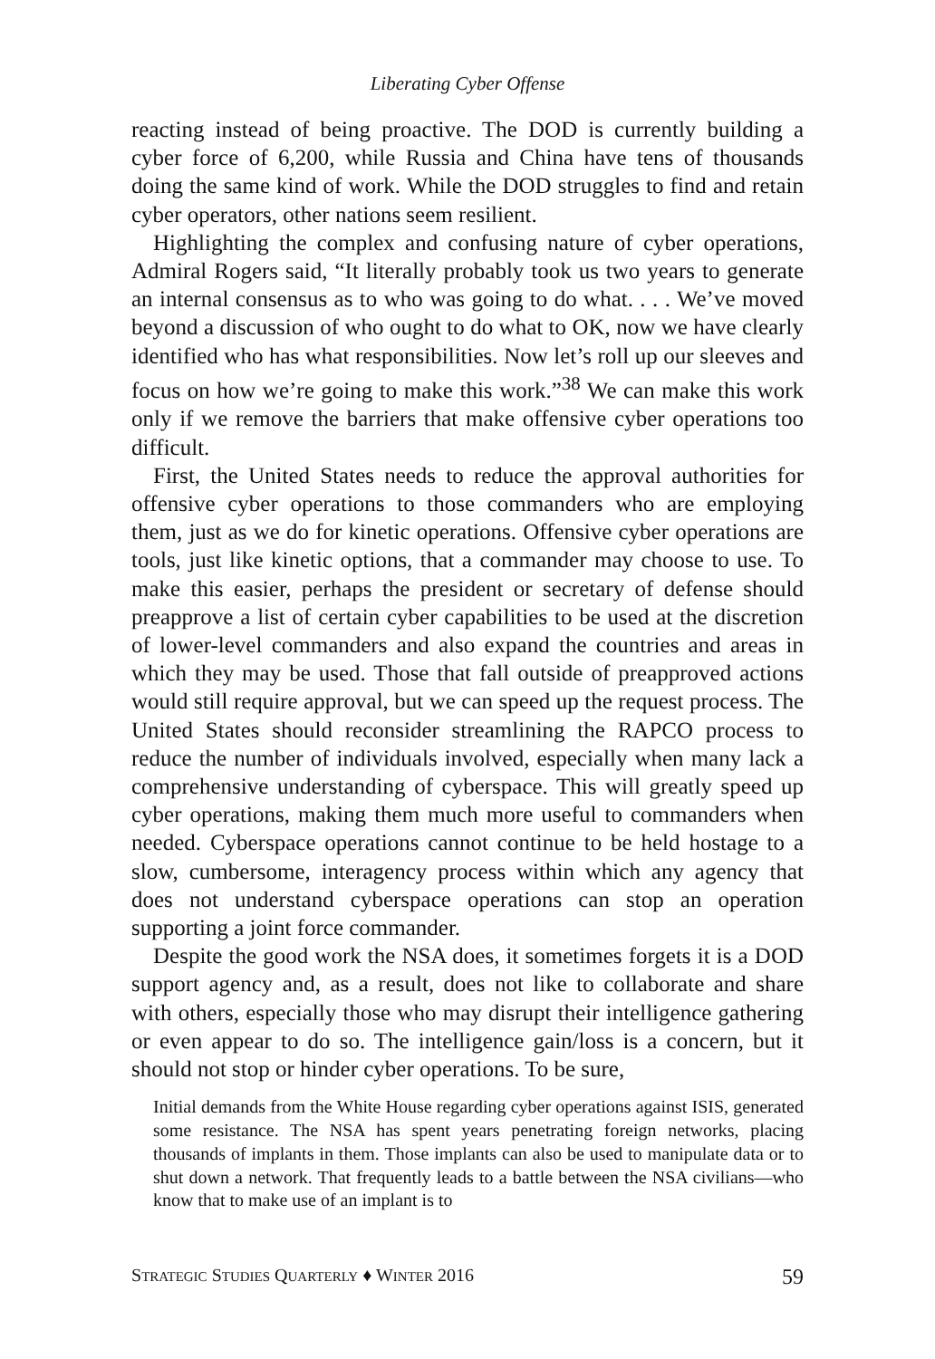Liberating Cyber Offense
reacting instead of being proactive. The DOD is currently building a cyber force of 6,200, while Russia and China have tens of thousands doing the same kind of work. While the DOD struggles to find and retain cyber operators, other nations seem resilient.
Highlighting the complex and confusing nature of cyber operations, Admiral Rogers said, “It literally probably took us two years to generate an internal consensus as to who was going to do what. . . . We’ve moved beyond a discussion of who ought to do what to OK, now we have clearly identified who has what responsibilities. Now let’s roll up our sleeves and focus on how we’re going to make this work.”<sup>38</sup> We can make this work only if we remove the barriers that make offensive cyber operations too difficult.
First, the United States needs to reduce the approval authorities for offensive cyber operations to those commanders who are employing them, just as we do for kinetic operations. Offensive cyber operations are tools, just like kinetic options, that a commander may choose to use. To make this easier, perhaps the president or secretary of defense should preapprove a list of certain cyber capabilities to be used at the discretion of lower-level commanders and also expand the countries and areas in which they may be used. Those that fall outside of preapproved actions would still require approval, but we can speed up the request process. The United States should reconsider streamlining the RAPCO process to reduce the number of individuals involved, especially when many lack a comprehensive understanding of cyberspace. This will greatly speed up cyber operations, making them much more useful to commanders when needed. Cyberspace operations cannot continue to be held hostage to a slow, cumbersome, interagency process within which any agency that does not understand cyberspace operations can stop an operation supporting a joint force commander.
Despite the good work the NSA does, it sometimes forgets it is a DOD support agency and, as a result, does not like to collaborate and share with others, especially those who may disrupt their intelligence gathering or even appear to do so. The intelligence gain/loss is a concern, but it should not stop or hinder cyber operations. To be sure,
Initial demands from the White House regarding cyber operations against ISIS, generated some resistance. The NSA has spent years penetrating foreign networks, placing thousands of implants in them. Those implants can also be used to manipulate data or to shut down a network. That frequently leads to a battle between the NSA civilians—who know that to make use of an implant is to
STRATEGIC STUDIES QUARTERLY ♦ WINTER 2016 59